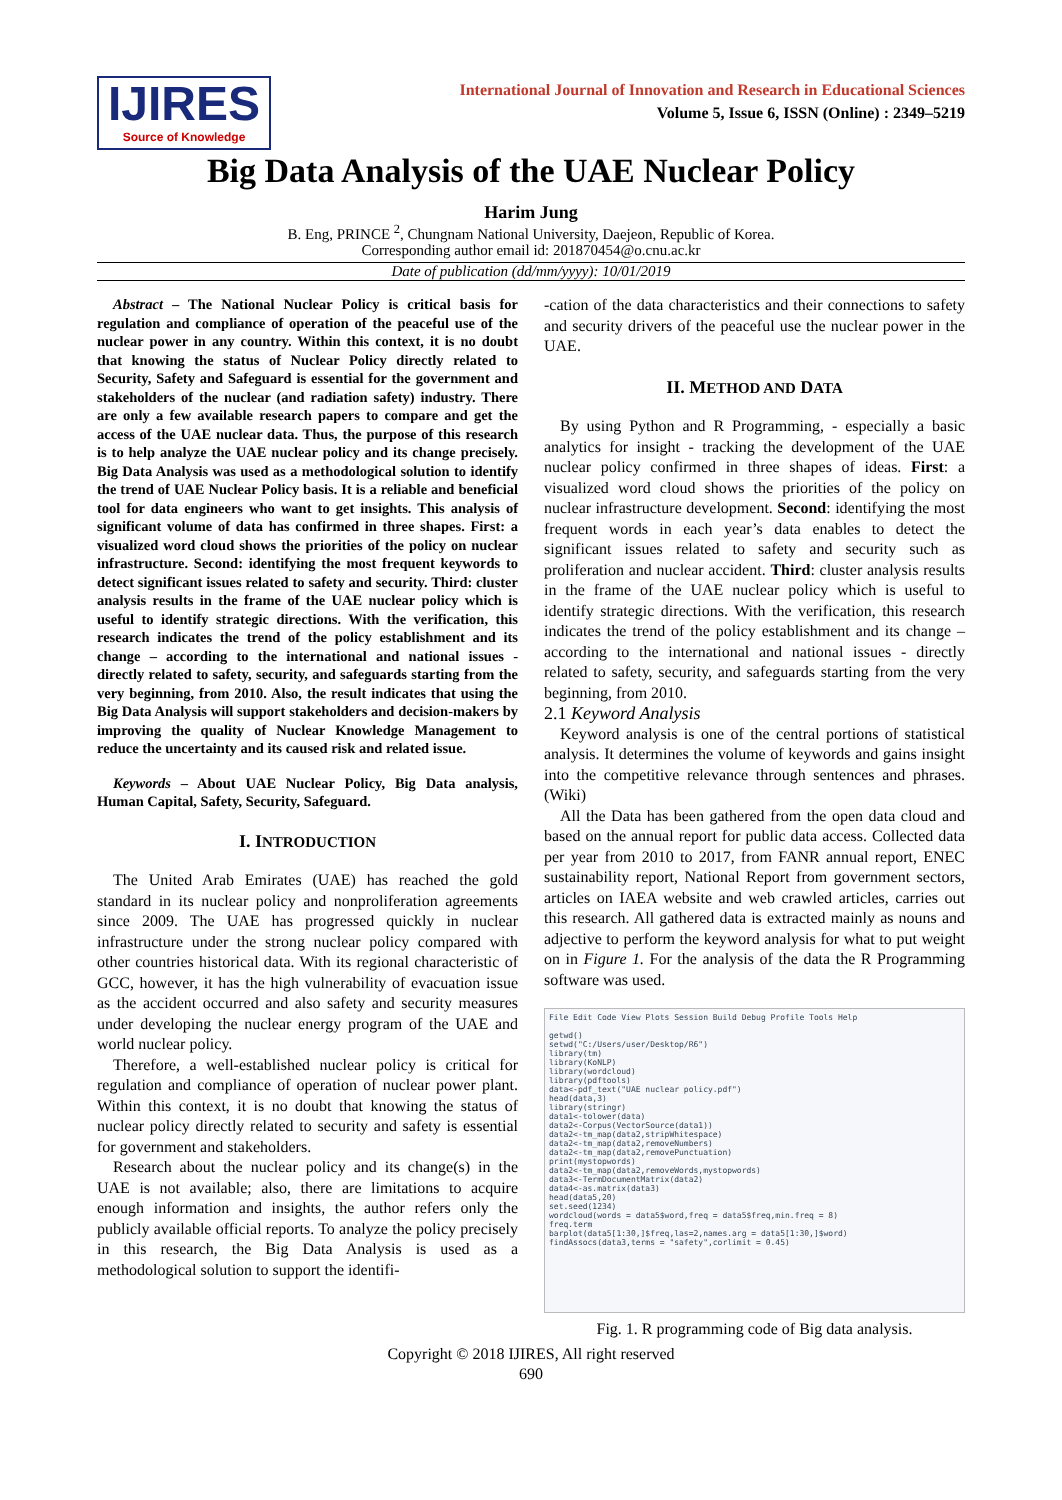IJIRES
Source of Knowledge
International Journal of Innovation and Research in Educational Sciences
Volume 5, Issue 6, ISSN (Online) : 2349–5219
Big Data Analysis of the UAE Nuclear Policy
Harim Jung
B. Eng, PRINCE <sup>2</sup>, Chungnam National University, Daejeon, Republic of Korea.
Corresponding author email id: 201870454@o.cnu.ac.kr
Date of publication (dd/mm/yyyy): 10/01/2019
Abstract – The National Nuclear Policy is critical basis for regulation and compliance of operation of the peaceful use of the nuclear power in any country. Within this context, it is no doubt that knowing the status of Nuclear Policy directly related to Security, Safety and Safeguard is essential for the government and stakeholders of the nuclear (and radiation safety) industry. There are only a few available research papers to compare and get the access of the UAE nuclear data. Thus, the purpose of this research is to help analyze the UAE nuclear policy and its change precisely. Big Data Analysis was used as a methodological solution to identify the trend of UAE Nuclear Policy basis. It is a reliable and beneficial tool for data engineers who want to get insights. This analysis of significant volume of data has confirmed in three shapes. First: a visualized word cloud shows the priorities of the policy on nuclear infrastructure. Second: identifying the most frequent keywords to detect significant issues related to safety and security. Third: cluster analysis results in the frame of the UAE nuclear policy which is useful to identify strategic directions. With the verification, this research indicates the trend of the policy establishment and its change – according to the international and national issues - directly related to safety, security, and safeguards starting from the very beginning, from 2010. Also, the result indicates that using the Big Data Analysis will support stakeholders and decision-makers by improving the quality of Nuclear Knowledge Management to reduce the uncertainty and its caused risk and related issue.
Keywords – About UAE Nuclear Policy, Big Data analysis, Human Capital, Safety, Security, Safeguard.
I. INTRODUCTION
The United Arab Emirates (UAE) has reached the gold standard in its nuclear policy and nonproliferation agreements since 2009. The UAE has progressed quickly in nuclear infrastructure under the strong nuclear policy compared with other countries historical data. With its regional characteristic of GCC, however, it has the high vulnerability of evacuation issue as the accident occurred and also safety and security measures under developing the nuclear energy program of the UAE and world nuclear policy.
Therefore, a well-established nuclear policy is critical for regulation and compliance of operation of nuclear power plant. Within this context, it is no doubt that knowing the status of nuclear policy directly related to security and safety is essential for government and stakeholders.
Research about the nuclear policy and its change(s) in the UAE is not available; also, there are limitations to acquire enough information and insights, the author refers only the publicly available official reports. To analyze the policy precisely in this research, the Big Data Analysis is used as a methodological solution to support the identifi-
-cation of the data characteristics and their connections to safety and security drivers of the peaceful use the nuclear power in the UAE.
II. METHOD AND DATA
By using Python and R Programming, - especially a basic analytics for insight - tracking the development of the UAE nuclear policy confirmed in three shapes of ideas. First: a visualized word cloud shows the priorities of the policy on nuclear infrastructure development. Second: identifying the most frequent words in each year’s data enables to detect the significant issues related to safety and security such as proliferation and nuclear accident. Third: cluster analysis results in the frame of the UAE nuclear policy which is useful to identify strategic directions. With the verification, this research indicates the trend of the policy establishment and its change – according to the international and national issues - directly related to safety, security, and safeguards starting from the very beginning, from 2010.
2.1 Keyword Analysis
Keyword analysis is one of the central portions of statistical analysis. It determines the volume of keywords and gains insight into the competitive relevance through sentences and phrases. (Wiki)
All the Data has been gathered from the open data cloud and based on the annual report for public data access. Collected data per year from 2010 to 2017, from FANR annual report, ENEC sustainability report, National Report from government sectors, articles on IAEA website and web crawled articles, carries out this research. All gathered data is extracted mainly as nouns and adjective to perform the keyword analysis for what to put weight on in Figure 1. For the analysis of the data the R Programming software was used.
File Edit Code View Plots Session Build Debug Profile Tools Help
getwd()
setwd("C:/Users/user/Desktop/R6")
library(tm)
library(KoNLP)
library(wordcloud)
library(pdftools)
data<-pdf_text("UAE nuclear policy.pdf")
head(data,3)
library(stringr)
data1<-tolower(data)
data2<-Corpus(VectorSource(data1))
data2<-tm_map(data2,stripWhitespace)
data2<-tm_map(data2,removeNumbers)
data2<-tm_map(data2,removePunctuation)
print(mystopwords)
data2<-tm_map(data2,removeWords,mystopwords)
data3<-TermDocumentMatrix(data2)
data4<-as.matrix(data3)
head(data5,20)
set.seed(1234)
wordcloud(words = data5$word,freq = data5$freq,min.freq = 8)
freq.term
barplot(data5[1:30,]$freq,las=2,names.arg = data5[1:30,]$word)
findAssocs(data3,terms = "safety",corlimit = 0.45)
Fig. 1. R programming code of Big data analysis.
Copyright © 2018 IJIRES, All right reserved
690